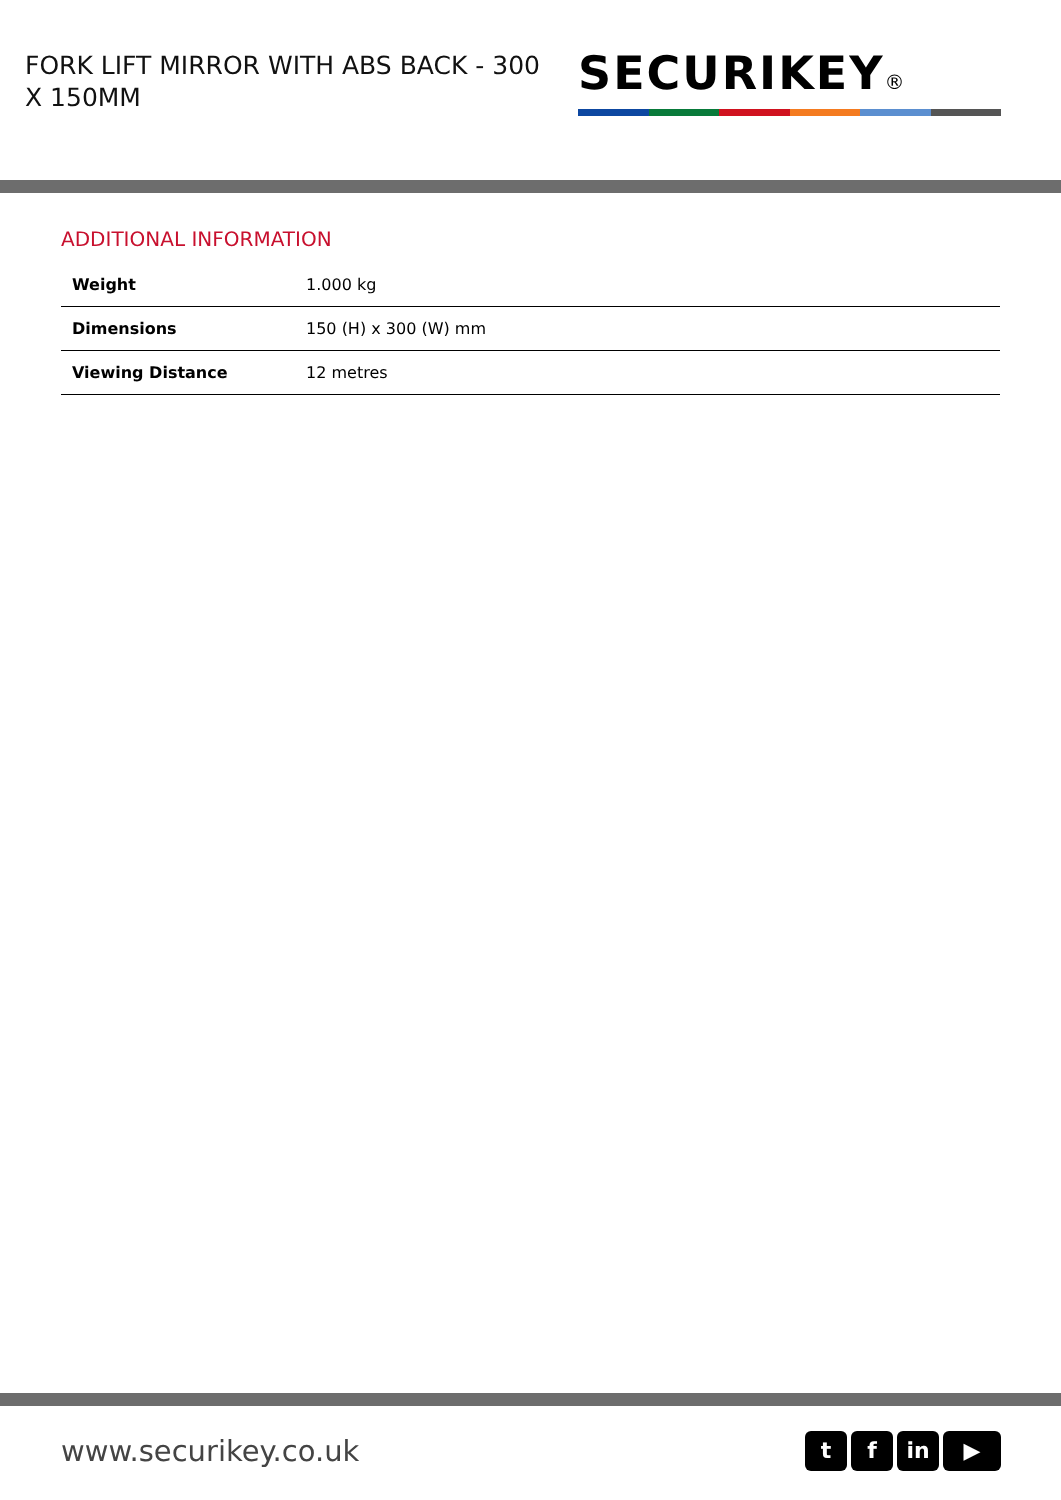FORK LIFT MIRROR WITH ABS BACK - 300 X 150MM
SECURIKEY®
ADDITIONAL INFORMATION
| Weight | 1.000 kg |
| Dimensions | 150 (H) x 300 (W) mm |
| Viewing Distance | 12 metres |
www.securikey.co.uk
tf in ▶